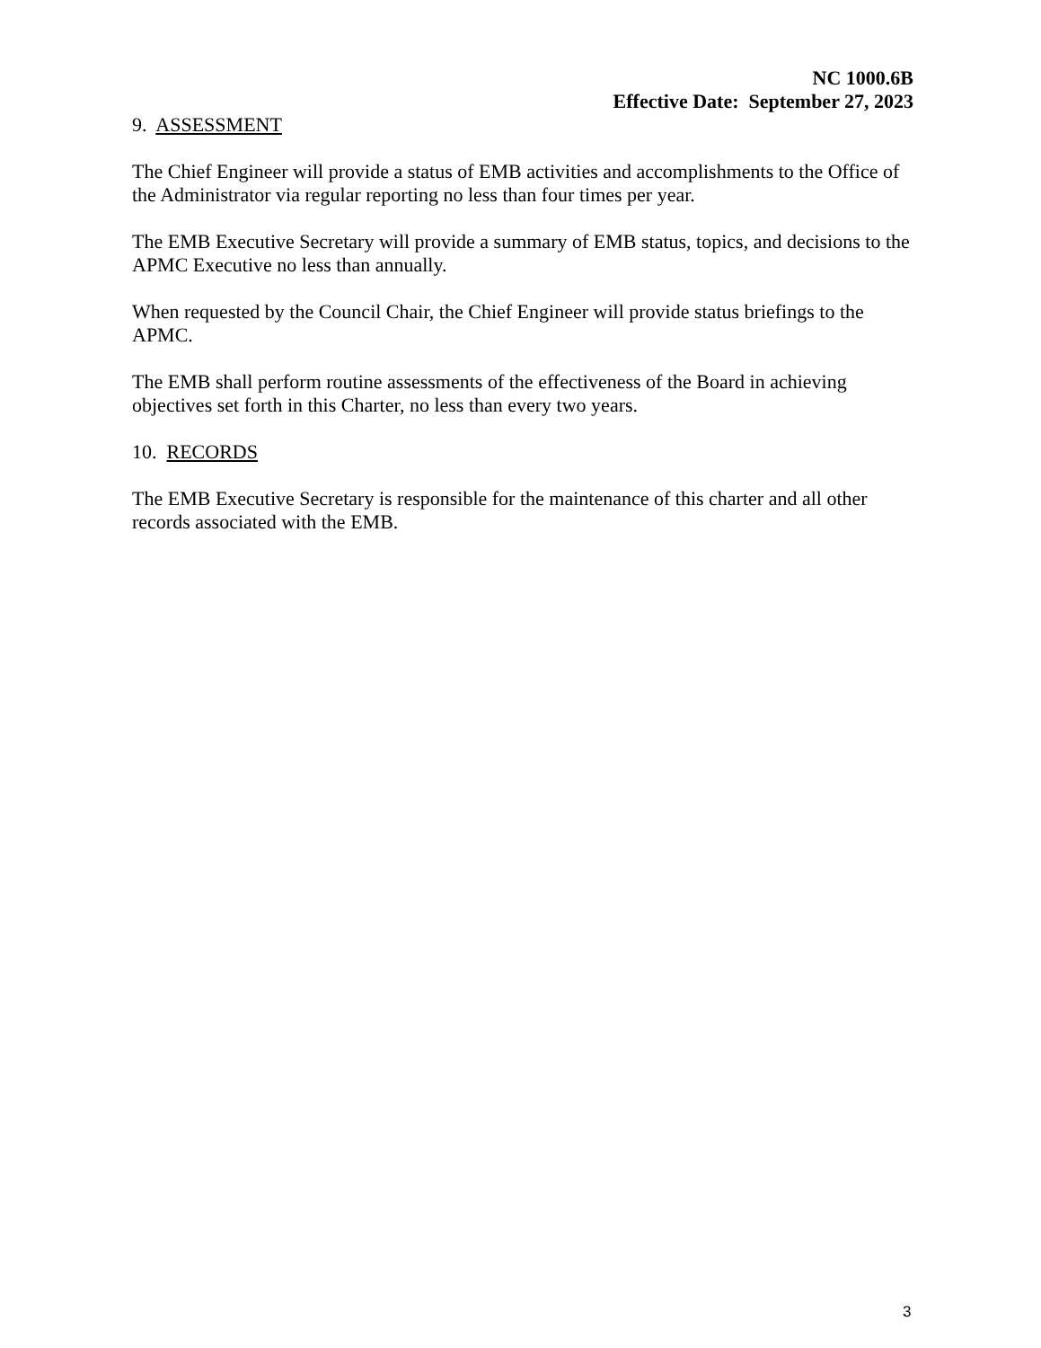NC 1000.6B
Effective Date: September 27, 2023
9. ASSESSMENT
The Chief Engineer will provide a status of EMB activities and accomplishments to the Office of the Administrator via regular reporting no less than four times per year.
The EMB Executive Secretary will provide a summary of EMB status, topics, and decisions to the APMC Executive no less than annually.
When requested by the Council Chair, the Chief Engineer will provide status briefings to the APMC.
The EMB shall perform routine assessments of the effectiveness of the Board in achieving objectives set forth in this Charter, no less than every two years.
10. RECORDS
The EMB Executive Secretary is responsible for the maintenance of this charter and all other records associated with the EMB.
3